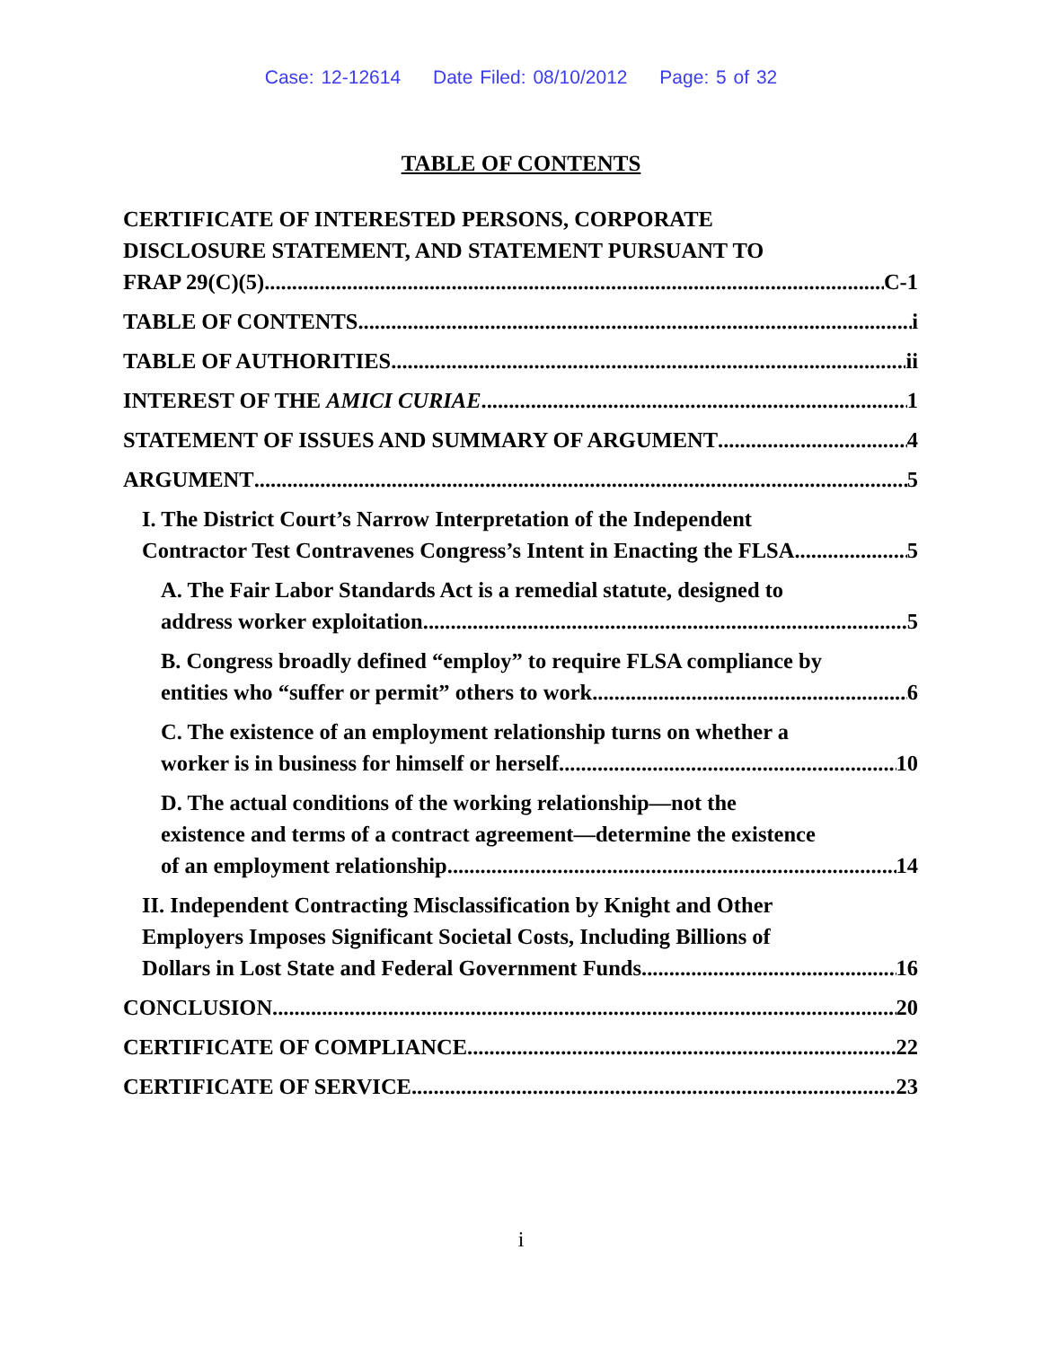Case: 12-12614 Date Filed: 08/10/2012 Page: 5 of 32
TABLE OF CONTENTS
CERTIFICATE OF INTERESTED PERSONS, CORPORATE
DISCLOSURE STATEMENT, AND STATEMENT PURSUANT TO
FRAP 29(C)(5) C-1
TABLE OF CONTENTS i
TABLE OF AUTHORITIES ii
INTEREST OF THE AMICI CURIAE 1
STATEMENT OF ISSUES AND SUMMARY OF ARGUMENT 4
ARGUMENT 5
I. The District Court’s Narrow Interpretation of the Independent
Contractor Test Contravenes Congress’s Intent in Enacting the FLSA 5
A. The Fair Labor Standards Act is a remedial statute, designed to
address worker exploitation. 5
B. Congress broadly defined “employ” to require FLSA compliance by
entities who “suffer or permit” others to work 6
C. The existence of an employment relationship turns on whether a
worker is in business for himself or herself 10
D. The actual conditions of the working relationship—not the
existence and terms of a contract agreement—determine the existence
of an employment relationship. 14
II. Independent Contracting Misclassification by Knight and Other
Employers Imposes Significant Societal Costs, Including Billions of
Dollars in Lost State and Federal Government Funds. 16
CONCLUSION 20
CERTIFICATE OF COMPLIANCE 22
CERTIFICATE OF SERVICE 23
i